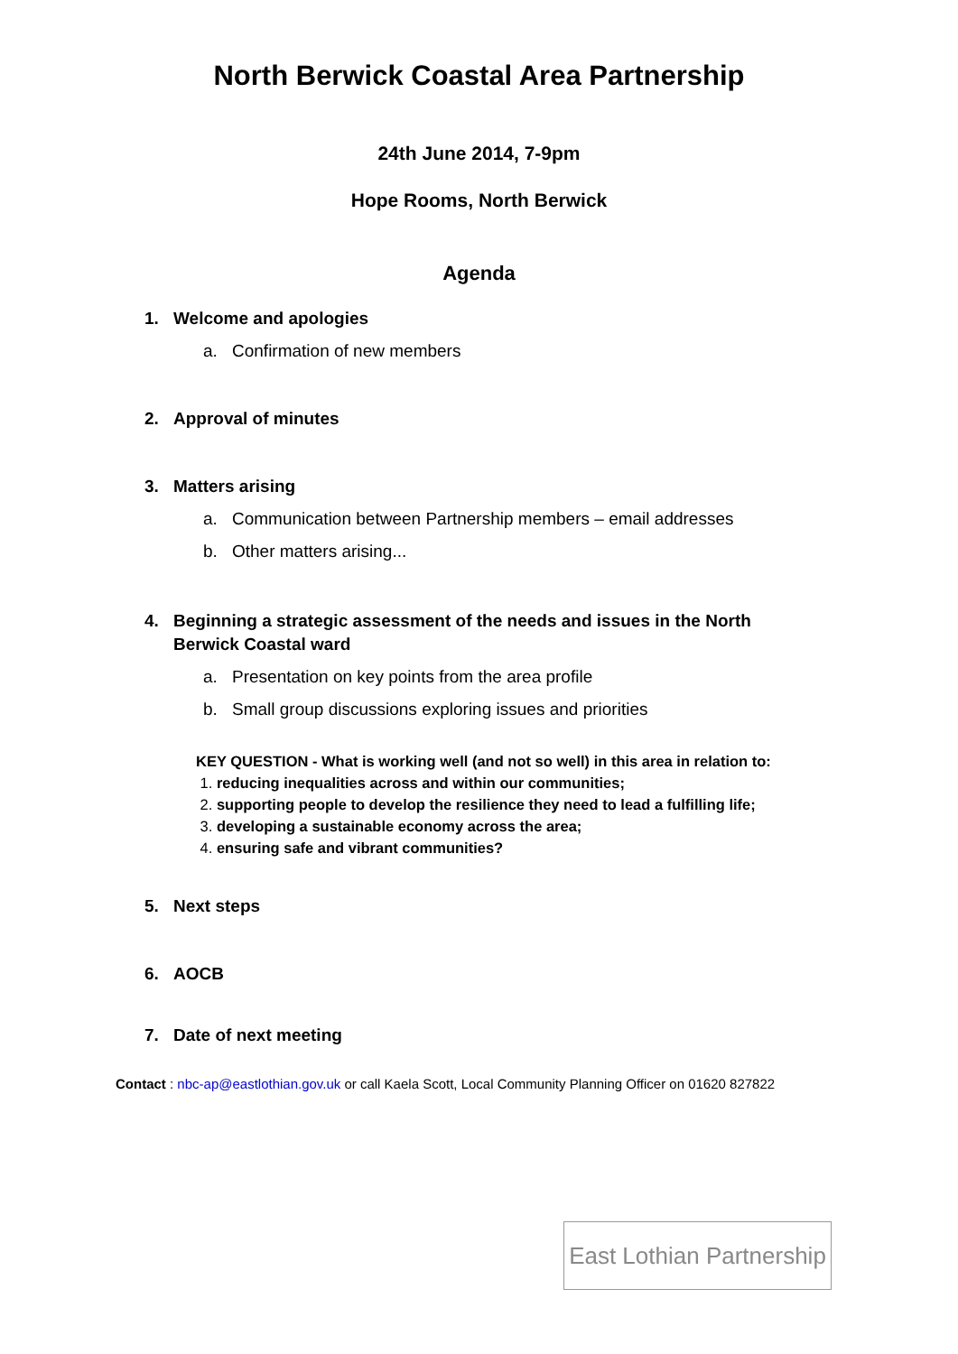North Berwick Coastal Area Partnership
24th June 2014, 7-9pm
Hope Rooms, North Berwick
Agenda
1. Welcome and apologies
a. Confirmation of new members
2. Approval of minutes
3. Matters arising
a. Communication between Partnership members – email addresses
b. Other matters arising...
4. Beginning a strategic assessment of the needs and issues in the North Berwick Coastal ward
a. Presentation on key points from the area profile
b. Small group discussions exploring issues and priorities
KEY QUESTION - What is working well (and not so well) in this area in relation to:
1. reducing inequalities across and within our communities;
2. supporting people to develop the resilience they need to lead a fulfilling life;
3. developing a sustainable economy across the area;
4. ensuring safe and vibrant communities?
5. Next steps
6. AOCB
7. Date of next meeting
Contact : nbc-ap@eastlothian.gov.uk or call Kaela Scott, Local Community Planning Officer on 01620 827822
East Lothian Partnership